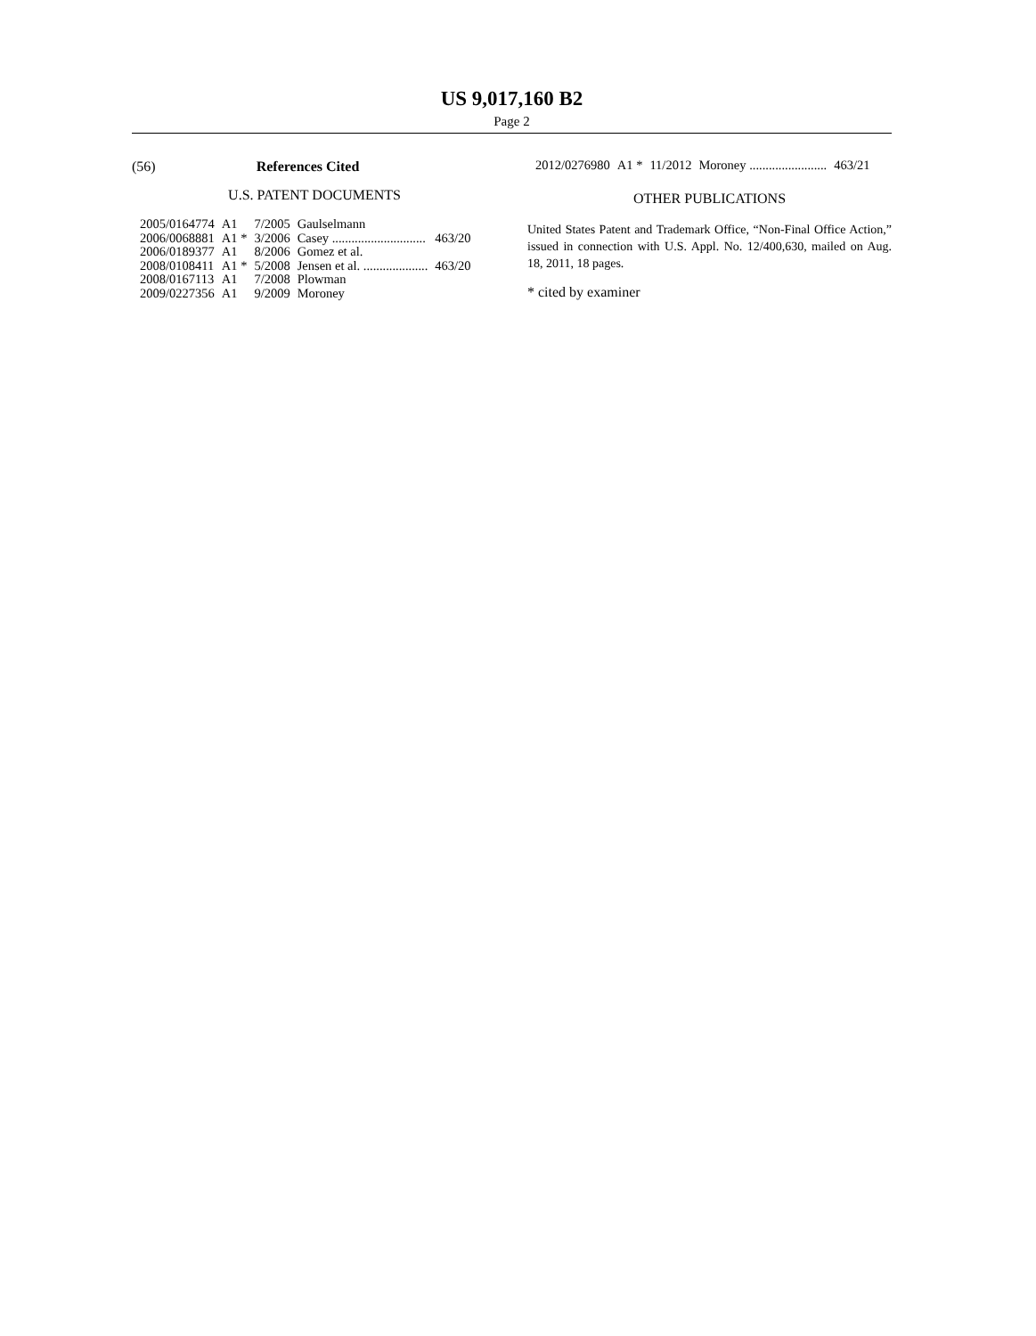US 9,017,160 B2
Page 2
(56) References Cited
U.S. PATENT DOCUMENTS
| 2005/0164774 | A1 | 7/2005 | Gaulselmann | |
| 2006/0068881 | A1 * | 3/2006 | Casey ............................. | 463/20 |
| 2006/0189377 | A1 | 8/2006 | Gomez et al. | |
| 2008/0108411 | A1 * | 5/2008 | Jensen et al. .................... | 463/20 |
| 2008/0167113 | A1 | 7/2008 | Plowman | |
| 2009/0227356 | A1 | 9/2009 | Moroney | |
| 2012/0276980 | A1 * | 11/2012 | Moroney ........................ | 463/21 |
OTHER PUBLICATIONS
United States Patent and Trademark Office, “Non-Final Office Action,” issued in connection with U.S. Appl. No. 12/400,630, mailed on Aug. 18, 2011, 18 pages.
* cited by examiner